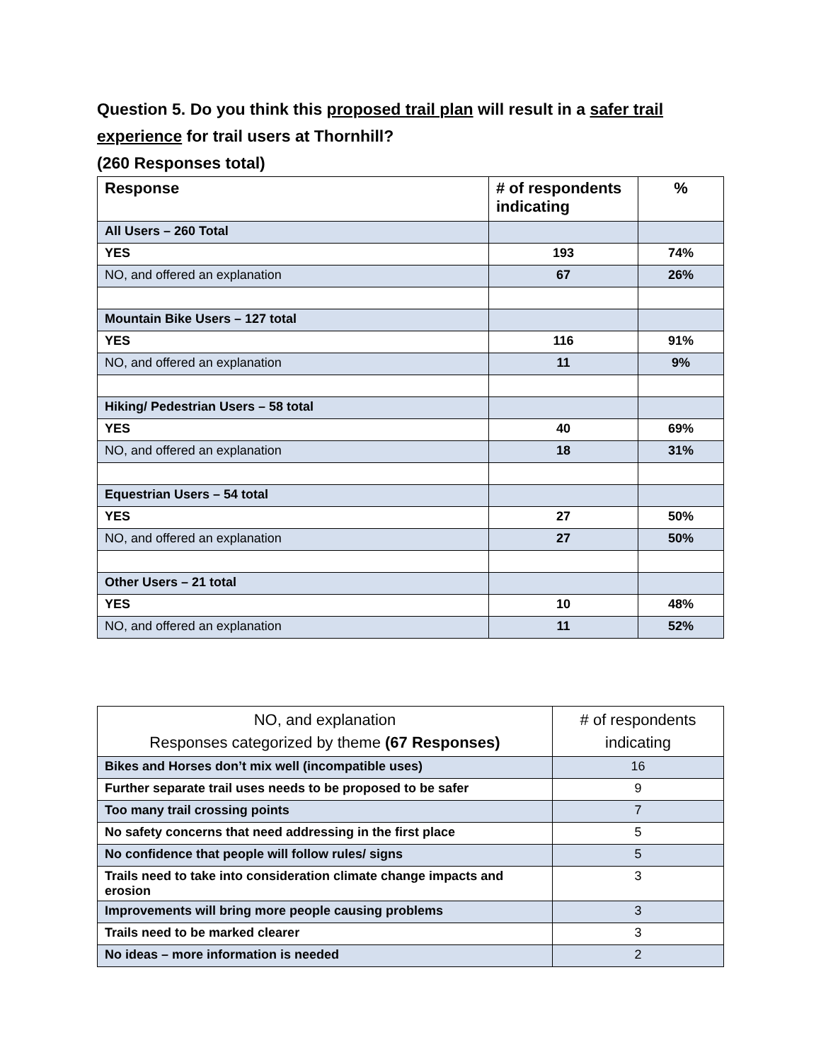Question 5. Do you think this proposed trail plan will result in a safer trail experience for trail users at Thornhill?
(260 Responses total)
| Response | # of respondents indicating | % |
| --- | --- | --- |
| All Users – 260 Total | | |
| YES | 193 | 74% |
| NO, and offered an explanation | 67 | 26% |
| Mountain Bike Users – 127 total | | |
| YES | 116 | 91% |
| NO, and offered an explanation | 11 | 9% |
| Hiking/ Pedestrian Users – 58 total | | |
| YES | 40 | 69% |
| NO, and offered an explanation | 18 | 31% |
| Equestrian Users – 54 total | | |
| YES | 27 | 50% |
| NO, and offered an explanation | 27 | 50% |
| Other Users – 21 total | | |
| YES | 10 | 48% |
| NO, and offered an explanation | 11 | 52% |
| NO, and explanation Responses categorized by theme (67 Responses) | # of respondents indicating |
| --- | --- |
| Bikes and Horses don’t mix well (incompatible uses) | 16 |
| Further separate trail uses needs to be proposed to be safer | 9 |
| Too many trail crossing points | 7 |
| No safety concerns that need addressing in the first place | 5 |
| No confidence that people will follow rules/ signs | 5 |
| Trails need to take into consideration climate change impacts and erosion | 3 |
| Improvements will bring more people causing problems | 3 |
| Trails need to be marked clearer | 3 |
| No ideas – more information is needed | 2 |